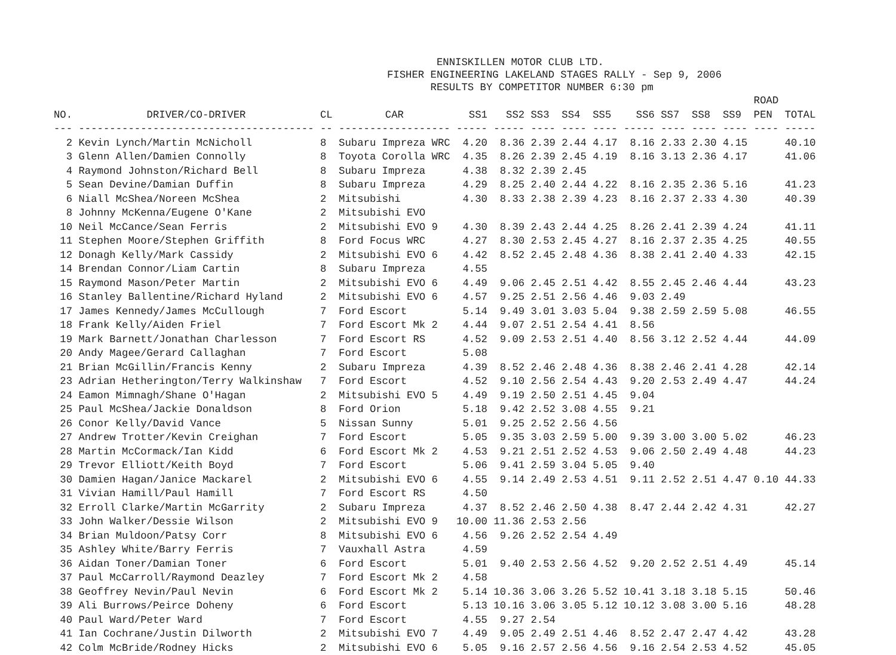ENNISKILLEN MOTOR CLUB LTD. FISHER ENGINEERING LAKELAND STAGES RALLY - Sep 9, 2006 RESULTS BY COMPETITOR NUMBER 6:30 pm
| | | | | | | | | | | | | | ROAD | |
| --- | --- | --- | --- | --- | --- | --- | --- | --- | --- | --- | --- | --- | --- | --- |
| NO. | DRIVER/CO-DRIVER | CL | CAR | SS1 | SS2 | SS3 | SS4 | SS5 | SS6 | SS7 | SS8 | SS9 | PEN | TOTAL |
| --- | -------------------------------------- | -- | ------------------ | ----- | ----- | ---- | ---- | ---- | ----- | ---- | ---- | ---- | ---- | ----- |
| 2 | Kevin Lynch/Martin McNicholl | 8 | Subaru Impreza WRC | 4.20 | 8.36 | 2.39 | 2.44 | 4.17 | 8.16 | 2.33 | 2.30 | 4.15 | | 40.10 |
| 3 | Glenn Allen/Damien Connolly | 8 | Toyota Corolla WRC | 4.35 | 8.26 | 2.39 | 2.45 | 4.19 | 8.16 | 3.13 | 2.36 | 4.17 | | 41.06 |
| 4 | Raymond Johnston/Richard Bell | 8 | Subaru Impreza | 4.38 | 8.32 | 2.39 | 2.45 | | | | | | | |
| 5 | Sean Devine/Damian Duffin | 8 | Subaru Impreza | 4.29 | 8.25 | 2.40 | 2.44 | 4.22 | 8.16 | 2.35 | 2.36 | 5.16 | | 41.23 |
| 6 | Niall McShea/Noreen McShea | 2 | Mitsubishi | 4.30 | 8.33 | 2.38 | 2.39 | 4.23 | 8.16 | 2.37 | 2.33 | 4.30 | | 40.39 |
| 8 | Johnny McKenna/Eugene O'Kane | 2 | Mitsubishi EVO | | | | | | | | | | | |
| 10 | Neil McCance/Sean Ferris | 2 | Mitsubishi EVO 9 | 4.30 | 8.39 | 2.43 | 2.44 | 4.25 | 8.26 | 2.41 | 2.39 | 4.24 | | 41.11 |
| 11 | Stephen Moore/Stephen Griffith | 8 | Ford Focus WRC | 4.27 | 8.30 | 2.53 | 2.45 | 4.27 | 8.16 | 2.37 | 2.35 | 4.25 | | 40.55 |
| 12 | Donagh Kelly/Mark Cassidy | 2 | Mitsubishi EVO 6 | 4.42 | 8.52 | 2.45 | 2.48 | 4.36 | 8.38 | 2.41 | 2.40 | 4.33 | | 42.15 |
| 14 | Brendan Connor/Liam Cartin | 8 | Subaru Impreza | 4.55 | | | | | | | | | | |
| 15 | Raymond Mason/Peter Martin | 2 | Mitsubishi EVO 6 | 4.49 | 9.06 | 2.45 | 2.51 | 4.42 | 8.55 | 2.45 | 2.46 | 4.44 | | 43.23 |
| 16 | Stanley Ballentine/Richard Hyland | 2 | Mitsubishi EVO 6 | 4.57 | 9.25 | 2.51 | 2.56 | 4.46 | 9.03 | 2.49 | | | | |
| 17 | James Kennedy/James McCullough | 7 | Ford Escort | 5.14 | 9.49 | 3.01 | 3.03 | 5.04 | 9.38 | 2.59 | 2.59 | 5.08 | | 46.55 |
| 18 | Frank Kelly/Aiden Friel | 7 | Ford Escort Mk 2 | 4.44 | 9.07 | 2.51 | 2.54 | 4.41 | 8.56 | | | | | |
| 19 | Mark Barnett/Jonathan Charlesson | 7 | Ford Escort RS | 4.52 | 9.09 | 2.53 | 2.51 | 4.40 | 8.56 | 3.12 | 2.52 | 4.44 | | 44.09 |
| 20 | Andy Magee/Gerard Callaghan | 7 | Ford Escort | 5.08 | | | | | | | | | | |
| 21 | Brian McGillin/Francis Kenny | 2 | Subaru Impreza | 4.39 | 8.52 | 2.46 | 2.48 | 4.36 | 8.38 | 2.46 | 2.41 | 4.28 | | 42.14 |
| 23 | Adrian Hetherington/Terry Walkinshaw | 7 | Ford Escort | 4.52 | 9.10 | 2.56 | 2.54 | 4.43 | 9.20 | 2.53 | 2.49 | 4.47 | | 44.24 |
| 24 | Eamon Mimnagh/Shane O'Hagan | 2 | Mitsubishi EVO 5 | 4.49 | 9.19 | 2.50 | 2.51 | 4.45 | 9.04 | | | | | |
| 25 | Paul McShea/Jackie Donaldson | 8 | Ford Orion | 5.18 | 9.42 | 2.52 | 3.08 | 4.55 | 9.21 | | | | | |
| 26 | Conor Kelly/David Vance | 5 | Nissan Sunny | 5.01 | 9.25 | 2.52 | 2.56 | 4.56 | | | | | | |
| 27 | Andrew Trotter/Kevin Creighan | 7 | Ford Escort | 5.05 | 9.35 | 3.03 | 2.59 | 5.00 | 9.39 | 3.00 | 3.00 | 5.02 | | 46.23 |
| 28 | Martin McCormack/Ian Kidd | 6 | Ford Escort Mk 2 | 4.53 | 9.21 | 2.51 | 2.52 | 4.53 | 9.06 | 2.50 | 2.49 | 4.48 | | 44.23 |
| 29 | Trevor Elliott/Keith Boyd | 7 | Ford Escort | 5.06 | 9.41 | 2.59 | 3.04 | 5.05 | 9.40 | | | | | |
| 30 | Damien Hagan/Janice Mackarel | 2 | Mitsubishi EVO 6 | 4.55 | 9.14 | 2.49 | 2.53 | 4.51 | 9.11 | 2.52 | 2.51 | 4.47 | 0.10 | 44.33 |
| 31 | Vivian Hamill/Paul Hamill | 7 | Ford Escort RS | 4.50 | | | | | | | | | | |
| 32 | Erroll Clarke/Martin McGarrity | 2 | Subaru Impreza | 4.37 | 8.52 | 2.46 | 2.50 | 4.38 | 8.47 | 2.44 | 2.42 | 4.31 | | 42.27 |
| 33 | John Walker/Dessie Wilson | 2 | Mitsubishi EVO 9 | 10.00 | 11.36 | 2.53 | 2.56 | | | | | | | |
| 34 | Brian Muldoon/Patsy Corr | 8 | Mitsubishi EVO 6 | 4.56 | 9.26 | 2.52 | 2.54 | 4.49 | | | | | | |
| 35 | Ashley White/Barry Ferris | 7 | Vauxhall Astra | 4.59 | | | | | | | | | | |
| 36 | Aidan Toner/Damian Toner | 6 | Ford Escort | 5.01 | 9.40 | 2.53 | 2.56 | 4.52 | 9.20 | 2.52 | 2.51 | 4.49 | | 45.14 |
| 37 | Paul McCarroll/Raymond Deazley | 7 | Ford Escort Mk 2 | 4.58 | | | | | | | | | | |
| 38 | Geoffrey Nevin/Paul Nevin | 6 | Ford Escort Mk 2 | 5.14 | 10.36 | 3.06 | 3.26 | 5.52 | 10.41 | 3.18 | 3.18 | 5.15 | | 50.46 |
| 39 | Ali Burrows/Peirce Doheny | 6 | Ford Escort | 5.13 | 10.16 | 3.06 | 3.05 | 5.12 | 10.12 | 3.08 | 3.00 | 5.16 | | 48.28 |
| 40 | Paul Ward/Peter Ward | 7 | Ford Escort | 4.55 | 9.27 | 2.54 | | | | | | | | |
| 41 | Ian Cochrane/Justin Dilworth | 2 | Mitsubishi EVO 7 | 4.49 | 9.05 | 2.49 | 2.51 | 4.46 | 8.52 | 2.47 | 2.47 | 4.42 | | 43.28 |
| 42 | Colm McBride/Rodney Hicks | 2 | Mitsubishi EVO 6 | 5.05 | 9.16 | 2.57 | 2.56 | 4.56 | 9.16 | 2.54 | 2.53 | 4.52 | | 45.05 |